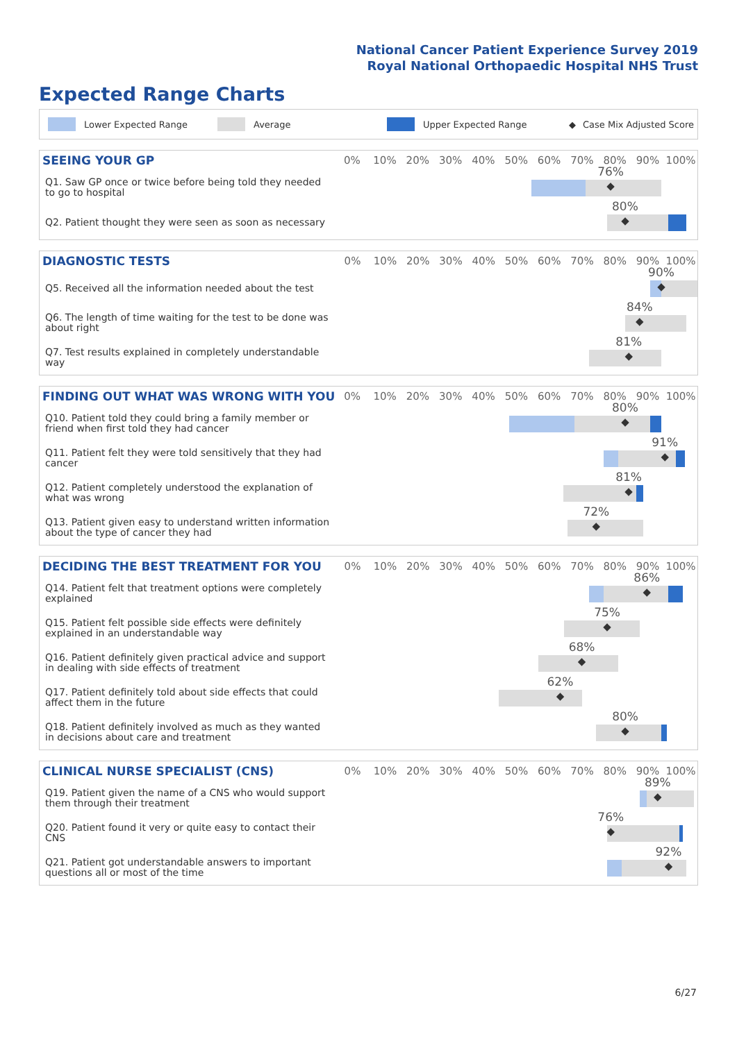National Cancer Patient Experience Survey 2019
Royal National Orthopaedic Hospital NHS Trust
Expected Range Charts
Lower Expected Range Average Upper Expected Range ◆ Case Mix Adjusted Score
| SEEING YOUR GP | 0% | 10% | 20% | 30% | 40% | 50% | 60% | 70% | 80% | 90% | 100% |
| --- | --- | --- | --- | --- | --- | --- | --- | --- | --- | --- | --- |
| Q1. Saw GP once or twice before being told they needed to go to hospital | 76% ◆ | | | | | | | | | | |
| Q2. Patient thought they were seen as soon as necessary | 80% ◆ | | | | | | | | | | |
| DIAGNOSTIC TESTS | 0% | 10% | 20% | 30% | 40% | 50% | 60% | 70% | 80% | 90% | 100% |
| --- | --- | --- | --- | --- | --- | --- | --- | --- | --- | --- | --- |
| Q5. Received all the information needed about the test | 90% ◆ | | | | | | | | | | |
| Q6. The length of time waiting for the test to be done was about right | 84% ◆ | | | | | | | | | | |
| Q7. Test results explained in completely understandable way | 81% ◆ | | | | | | | | | | |
| FINDING OUT WHAT WAS WRONG WITH YOU | 0% | 10% | 20% | 30% | 40% | 50% | 60% | 70% | 80% | 90% | 100% |
| --- | --- | --- | --- | --- | --- | --- | --- | --- | --- | --- | --- |
| Q10. Patient told they could bring a family member or friend when first told they had cancer | 80% ◆ | | | | | | | | | | |
| Q11. Patient felt they were told sensitively that they had cancer | 91% ◆ | | | | | | | | | | |
| Q12. Patient completely understood the explanation of what was wrong | 81% ◆ | | | | | | | | | | |
| Q13. Patient given easy to understand written information about the type of cancer they had | 72% ◆ | | | | | | | | | | |
| DECIDING THE BEST TREATMENT FOR YOU | 0% | 10% | 20% | 30% | 40% | 50% | 60% | 70% | 80% | 90% | 100% |
| --- | --- | --- | --- | --- | --- | --- | --- | --- | --- | --- | --- |
| Q14. Patient felt that treatment options were completely explained | 86% ◆ | | | | | | | | | | |
| Q15. Patient felt possible side effects were definitely explained in an understandable way | 75% ◆ | | | | | | | | | | |
| Q16. Patient definitely given practical advice and support in dealing with side effects of treatment | 68% ◆ | | | | | | | | | | |
| Q17. Patient definitely told about side effects that could affect them in the future | 62% ◆ | | | | | | | | | | |
| Q18. Patient definitely involved as much as they wanted in decisions about care and treatment | 80% ◆ | | | | | | | | | | |
| CLINICAL NURSE SPECIALIST (CNS) | 0% | 10% | 20% | 30% | 40% | 50% | 60% | 70% | 80% | 90% | 100% |
| --- | --- | --- | --- | --- | --- | --- | --- | --- | --- | --- | --- |
| Q19. Patient given the name of a CNS who would support them through their treatment | 89% ◆ | | | | | | | | | | |
| Q20. Patient found it very or quite easy to contact their CNS | 76% ◆ | | | | | | | | | | |
| Q21. Patient got understandable answers to important questions all or most of the time | 92% ◆ | | | | | | | | | | |
6/27